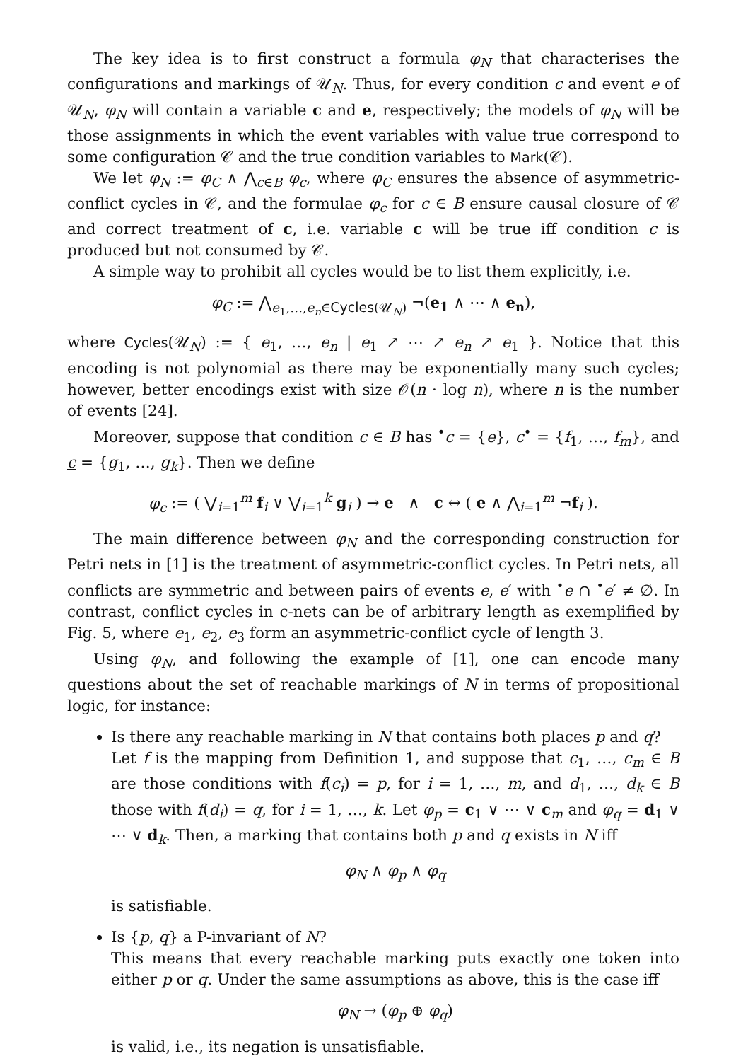The key idea is to first construct a formula φ<sub>N</sub> that characterises the configurations and markings of 𝒰<sub>N</sub>. Thus, for every condition c and event e of 𝒰<sub>N</sub>, φ<sub>N</sub> will contain a variable c and e, respectively; the models of φ<sub>N</sub> will be those assignments in which the event variables with value true correspond to some configuration 𝒞 and the true condition variables to Mark(𝒞).
We let φ<sub>N</sub> := φ<sub>C</sub> ∧ ⋀<sub>c∈B</sub> φ<sub>c</sub>, where φ<sub>C</sub> ensures the absence of asymmetric-conflict cycles in 𝒞, and the formulae φ<sub>c</sub> for c ∈ B ensure causal closure of 𝒞 and correct treatment of c, i.e. variable c will be true iff condition c is produced but not consumed by 𝒞.
A simple way to prohibit all cycles would be to list them explicitly, i.e.
φ<sub>C</sub> := ⋀<sub>e<sub>1</sub>,…,e<sub>n</sub>∈Cycles(𝒰<sub>N</sub>)</sub> ¬(e<sub>1</sub> ∧ ⋯ ∧ e<sub>n</sub>),
where Cycles(𝒰<sub>N</sub>) := { e<sub>1</sub>, …, e<sub>n</sub> | e<sub>1</sub> ↗ ⋯ ↗ e<sub>n</sub> ↗ e<sub>1</sub> }. Notice that this encoding is not polynomial as there may be exponentially many such cycles; however, better encodings exist with size 𝒪(n · log n), where n is the number of events [24].
Moreover, suppose that condition c ∈ B has <sup>•</sup>c = {e}, c<sup>•</sup> = {f<sub>1</sub>, …, f<sub>m</sub>}, and c = {g<sub>1</sub>, …, g<sub>k</sub>}. Then we define
φ<sub>c</sub> := ( ⋁<sub>i=1</sub><sup>m</sup> f<sub>i</sub> ∨ ⋁<sub>i=1</sub><sup>k</sup> g<sub>i</sub> ) → e ∧ c ↔ ( e ∧ ⋀<sub>i=1</sub><sup>m</sup> ¬f<sub>i</sub> ).
The main difference between φ<sub>N</sub> and the corresponding construction for Petri nets in [1] is the treatment of asymmetric-conflict cycles. In Petri nets, all conflicts are symmetric and between pairs of events e, e′ with <sup>•</sup>e ∩ <sup>•</sup>e′ ≠ ∅. In contrast, conflict cycles in c-nets can be of arbitrary length as exemplified by Fig. 5, where e<sub>1</sub>, e<sub>2</sub>, e<sub>3</sub> form an asymmetric-conflict cycle of length 3.
Using φ<sub>N</sub>, and following the example of [1], one can encode many questions about the set of reachable markings of N in terms of propositional logic, for instance:
Is there any reachable marking in N that contains both places p and q?
Let f is the mapping from Definition 1, and suppose that c<sub>1</sub>, …, c<sub>m</sub> ∈ B are those conditions with f(c<sub>i</sub>) = p, for i = 1, …, m, and d<sub>1</sub>, …, d<sub>k</sub> ∈ B those with f(d<sub>i</sub>) = q, for i = 1, …, k. Let φ<sub>p</sub> = c<sub>1</sub> ∨ ⋯ ∨ c<sub>m</sub> and φ<sub>q</sub> = d<sub>1</sub> ∨ ⋯ ∨ d<sub>k</sub>. Then, a marking that contains both p and q exists in N iff
φ<sub>N</sub> ∧ φ<sub>p</sub> ∧ φ<sub>q</sub>
is satisfiable.
Is {p, q} a P-invariant of N?
This means that every reachable marking puts exactly one token into either p or q. Under the same assumptions as above, this is the case iff
φ<sub>N</sub> → (φ<sub>p</sub> ⊕ φ<sub>q</sub>)
is valid, i.e., its negation is unsatisfiable.